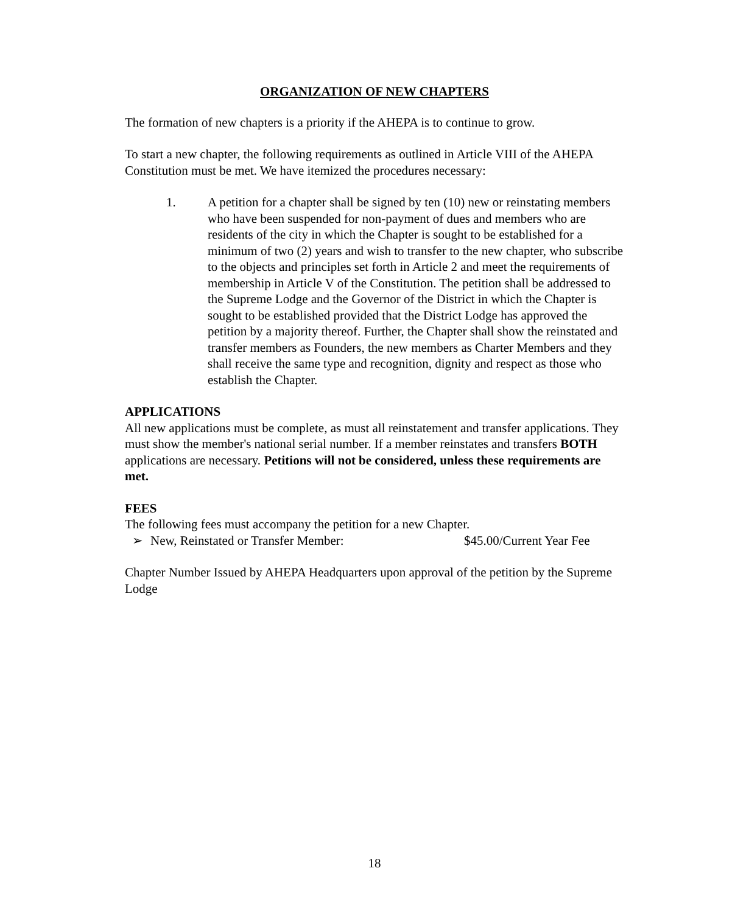ORGANIZATION OF NEW CHAPTERS
The formation of new chapters is a priority if the AHEPA is to continue to grow.
To start a new chapter, the following requirements as outlined in Article VIII of the AHEPA Constitution must be met. We have itemized the procedures necessary:
1. A petition for a chapter shall be signed by ten (10) new or reinstating members who have been suspended for non-payment of dues and members who are residents of the city in which the Chapter is sought to be established for a minimum of two (2) years and wish to transfer to the new chapter, who subscribe to the objects and principles set forth in Article 2 and meet the requirements of membership in Article V of the Constitution. The petition shall be addressed to the Supreme Lodge and the Governor of the District in which the Chapter is sought to be established provided that the District Lodge has approved the petition by a majority thereof. Further, the Chapter shall show the reinstated and transfer members as Founders, the new members as Charter Members and they shall receive the same type and recognition, dignity and respect as those who establish the Chapter.
APPLICATIONS
All new applications must be complete, as must all reinstatement and transfer applications. They must show the member's national serial number. If a member reinstates and transfers BOTH applications are necessary. Petitions will not be considered, unless these requirements are met.
FEES
The following fees must accompany the petition for a new Chapter.
➢ New, Reinstated or Transfer Member: $45.00/Current Year Fee
Chapter Number Issued by AHEPA Headquarters upon approval of the petition by the Supreme Lodge
18